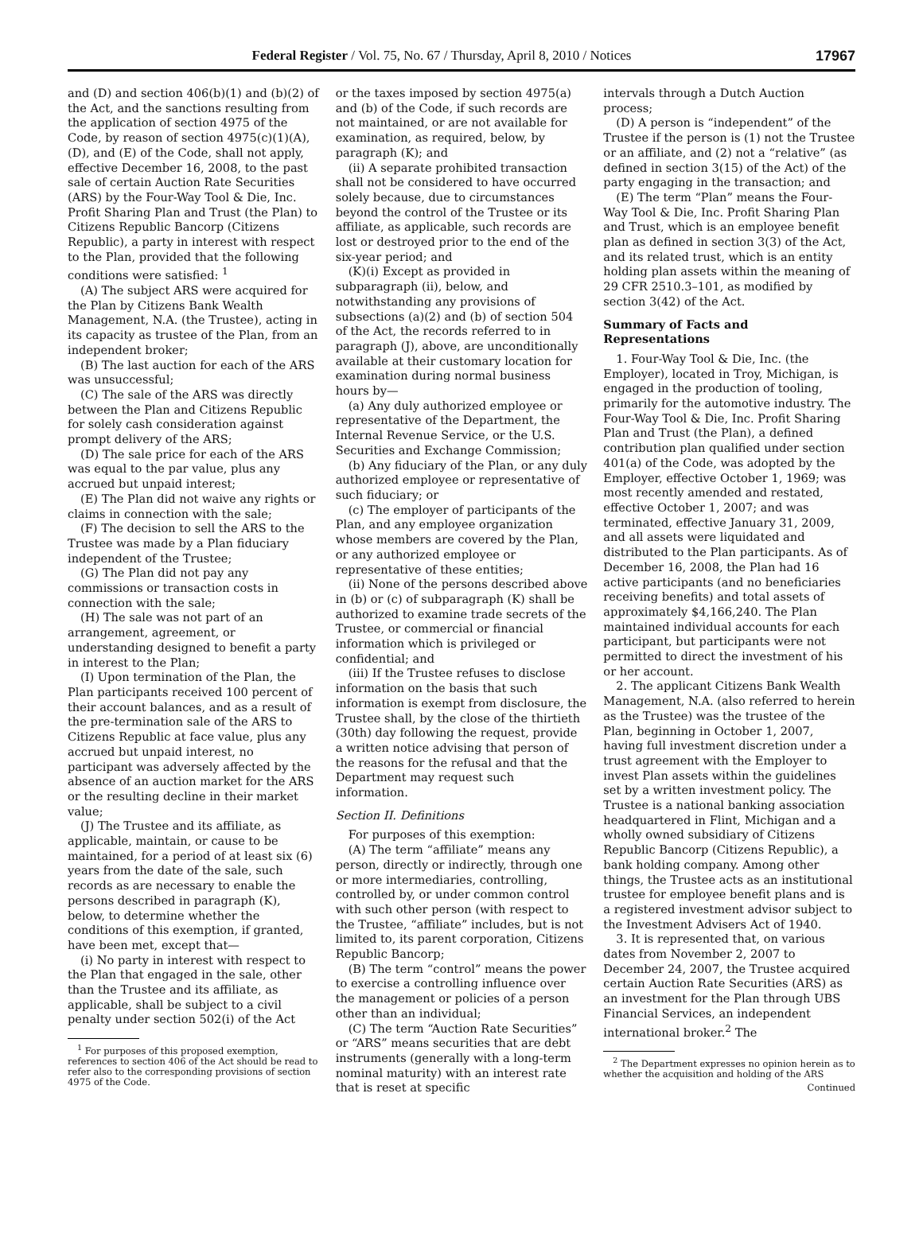Federal Register / Vol. 75, No. 67 / Thursday, April 8, 2010 / Notices 17967
and (D) and section 406(b)(1) and (b)(2) of the Act, and the sanctions resulting from the application of section 4975 of the Code, by reason of section 4975(c)(1)(A), (D), and (E) of the Code, shall not apply, effective December 16, 2008, to the past sale of certain Auction Rate Securities (ARS) by the Four-Way Tool & Die, Inc. Profit Sharing Plan and Trust (the Plan) to Citizens Republic Bancorp (Citizens Republic), a party in interest with respect to the Plan, provided that the following conditions were satisfied: <sup>1</sup>
(A) The subject ARS were acquired for the Plan by Citizens Bank Wealth Management, N.A. (the Trustee), acting in its capacity as trustee of the Plan, from an independent broker;
(B) The last auction for each of the ARS was unsuccessful;
(C) The sale of the ARS was directly between the Plan and Citizens Republic for solely cash consideration against prompt delivery of the ARS;
(D) The sale price for each of the ARS was equal to the par value, plus any accrued but unpaid interest;
(E) The Plan did not waive any rights or claims in connection with the sale;
(F) The decision to sell the ARS to the Trustee was made by a Plan fiduciary independent of the Trustee;
(G) The Plan did not pay any commissions or transaction costs in connection with the sale;
(H) The sale was not part of an arrangement, agreement, or understanding designed to benefit a party in interest to the Plan;
(I) Upon termination of the Plan, the Plan participants received 100 percent of their account balances, and as a result of the pre-termination sale of the ARS to Citizens Republic at face value, plus any accrued but unpaid interest, no participant was adversely affected by the absence of an auction market for the ARS or the resulting decline in their market value;
(J) The Trustee and its affiliate, as applicable, maintain, or cause to be maintained, for a period of at least six (6) years from the date of the sale, such records as are necessary to enable the persons described in paragraph (K), below, to determine whether the conditions of this exemption, if granted, have been met, except that—
(i) No party in interest with respect to the Plan that engaged in the sale, other than the Trustee and its affiliate, as applicable, shall be subject to a civil penalty under section 502(i) of the Act
<sup>1</sup> For purposes of this proposed exemption, references to section 406 of the Act should be read to refer also to the corresponding provisions of section 4975 of the Code.
or the taxes imposed by section 4975(a) and (b) of the Code, if such records are not maintained, or are not available for examination, as required, below, by paragraph (K); and
(ii) A separate prohibited transaction shall not be considered to have occurred solely because, due to circumstances beyond the control of the Trustee or its affiliate, as applicable, such records are lost or destroyed prior to the end of the six-year period; and
(K)(i) Except as provided in subparagraph (ii), below, and notwithstanding any provisions of subsections (a)(2) and (b) of section 504 of the Act, the records referred to in paragraph (J), above, are unconditionally available at their customary location for examination during normal business hours by—
(a) Any duly authorized employee or representative of the Department, the Internal Revenue Service, or the U.S. Securities and Exchange Commission;
(b) Any fiduciary of the Plan, or any duly authorized employee or representative of such fiduciary; or
(c) The employer of participants of the Plan, and any employee organization whose members are covered by the Plan, or any authorized employee or representative of these entities;
(ii) None of the persons described above in (b) or (c) of subparagraph (K) shall be authorized to examine trade secrets of the Trustee, or commercial or financial information which is privileged or confidential; and
(iii) If the Trustee refuses to disclose information on the basis that such information is exempt from disclosure, the Trustee shall, by the close of the thirtieth (30th) day following the request, provide a written notice advising that person of the reasons for the refusal and that the Department may request such information.
Section II. Definitions
For purposes of this exemption:
(A) The term “affiliate” means any person, directly or indirectly, through one or more intermediaries, controlling, controlled by, or under common control with such other person (with respect to the Trustee, “affiliate” includes, but is not limited to, its parent corporation, Citizens Republic Bancorp;
(B) The term “control” means the power to exercise a controlling influence over the management or policies of a person other than an individual;
(C) The term “Auction Rate Securities” or “ARS” means securities that are debt instruments (generally with a long-term nominal maturity) with an interest rate that is reset at specific
intervals through a Dutch Auction process;
(D) A person is “independent” of the Trustee if the person is (1) not the Trustee or an affiliate, and (2) not a “relative” (as defined in section 3(15) of the Act) of the party engaging in the transaction; and
(E) The term “Plan” means the Four-Way Tool & Die, Inc. Profit Sharing Plan and Trust, which is an employee benefit plan as defined in section 3(3) of the Act, and its related trust, which is an entity holding plan assets within the meaning of 29 CFR 2510.3–101, as modified by section 3(42) of the Act.
Summary of Facts and Representations
1. Four-Way Tool & Die, Inc. (the Employer), located in Troy, Michigan, is engaged in the production of tooling, primarily for the automotive industry. The Four-Way Tool & Die, Inc. Profit Sharing Plan and Trust (the Plan), a defined contribution plan qualified under section 401(a) of the Code, was adopted by the Employer, effective October 1, 1969; was most recently amended and restated, effective October 1, 2007; and was terminated, effective January 31, 2009, and all assets were liquidated and distributed to the Plan participants. As of December 16, 2008, the Plan had 16 active participants (and no beneficiaries receiving benefits) and total assets of approximately $4,166,240. The Plan maintained individual accounts for each participant, but participants were not permitted to direct the investment of his or her account.
2. The applicant Citizens Bank Wealth Management, N.A. (also referred to herein as the Trustee) was the trustee of the Plan, beginning in October 1, 2007, having full investment discretion under a trust agreement with the Employer to invest Plan assets within the guidelines set by a written investment policy. The Trustee is a national banking association headquartered in Flint, Michigan and a wholly owned subsidiary of Citizens Republic Bancorp (Citizens Republic), a bank holding company. Among other things, the Trustee acts as an institutional trustee for employee benefit plans and is a registered investment advisor subject to the Investment Advisers Act of 1940.
3. It is represented that, on various dates from November 2, 2007 to December 24, 2007, the Trustee acquired certain Auction Rate Securities (ARS) as an investment for the Plan through UBS Financial Services, an independent international broker.<sup>2</sup> The
<sup>2</sup> The Department expresses no opinion herein as to whether the acquisition and holding of the ARS
Continued